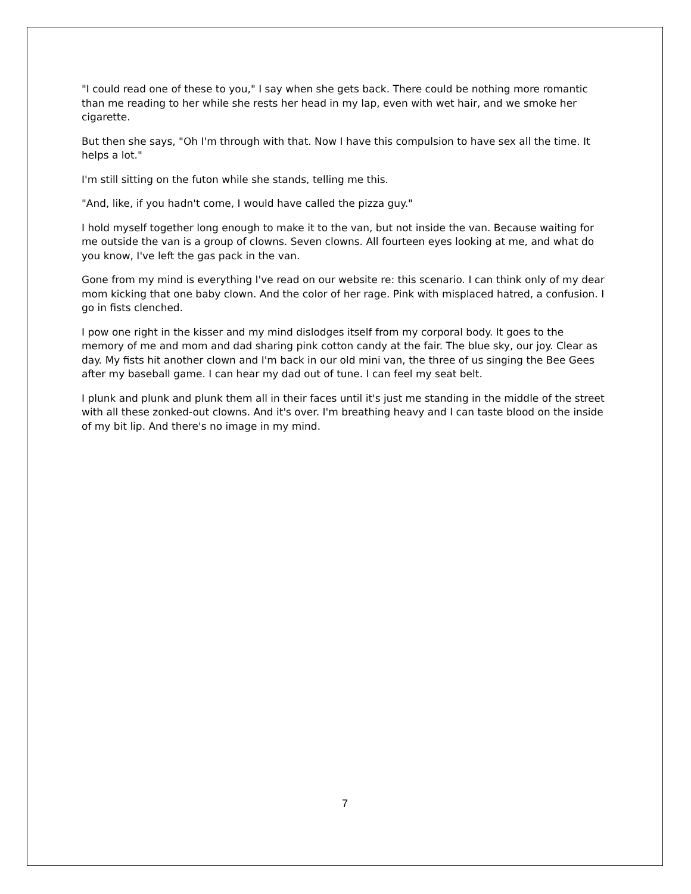"I could read one of these to you," I say when she gets back. There could be nothing more romantic than me reading to her while she rests her head in my lap, even with wet hair, and we smoke her cigarette.
But then she says, "Oh I'm through with that. Now I have this compulsion to have sex all the time. It helps a lot."
I'm still sitting on the futon while she stands, telling me this.
"And, like, if you hadn't come, I would have called the pizza guy."
I hold myself together long enough to make it to the van, but not inside the van. Because waiting for me outside the van is a group of clowns. Seven clowns. All fourteen eyes looking at me, and what do you know, I've left the gas pack in the van.
Gone from my mind is everything I've read on our website re: this scenario. I can think only of my dear mom kicking that one baby clown. And the color of her rage. Pink with misplaced hatred, a confusion. I go in fists clenched.
I pow one right in the kisser and my mind dislodges itself from my corporal body. It goes to the memory of me and mom and dad sharing pink cotton candy at the fair. The blue sky, our joy. Clear as day. My fists hit another clown and I'm back in our old mini van, the three of us singing the Bee Gees after my baseball game. I can hear my dad out of tune. I can feel my seat belt.
I plunk and plunk and plunk them all in their faces until it's just me standing in the middle of the street with all these zonked-out clowns. And it's over. I'm breathing heavy and I can taste blood on the inside of my bit lip. And there's no image in my mind.
7